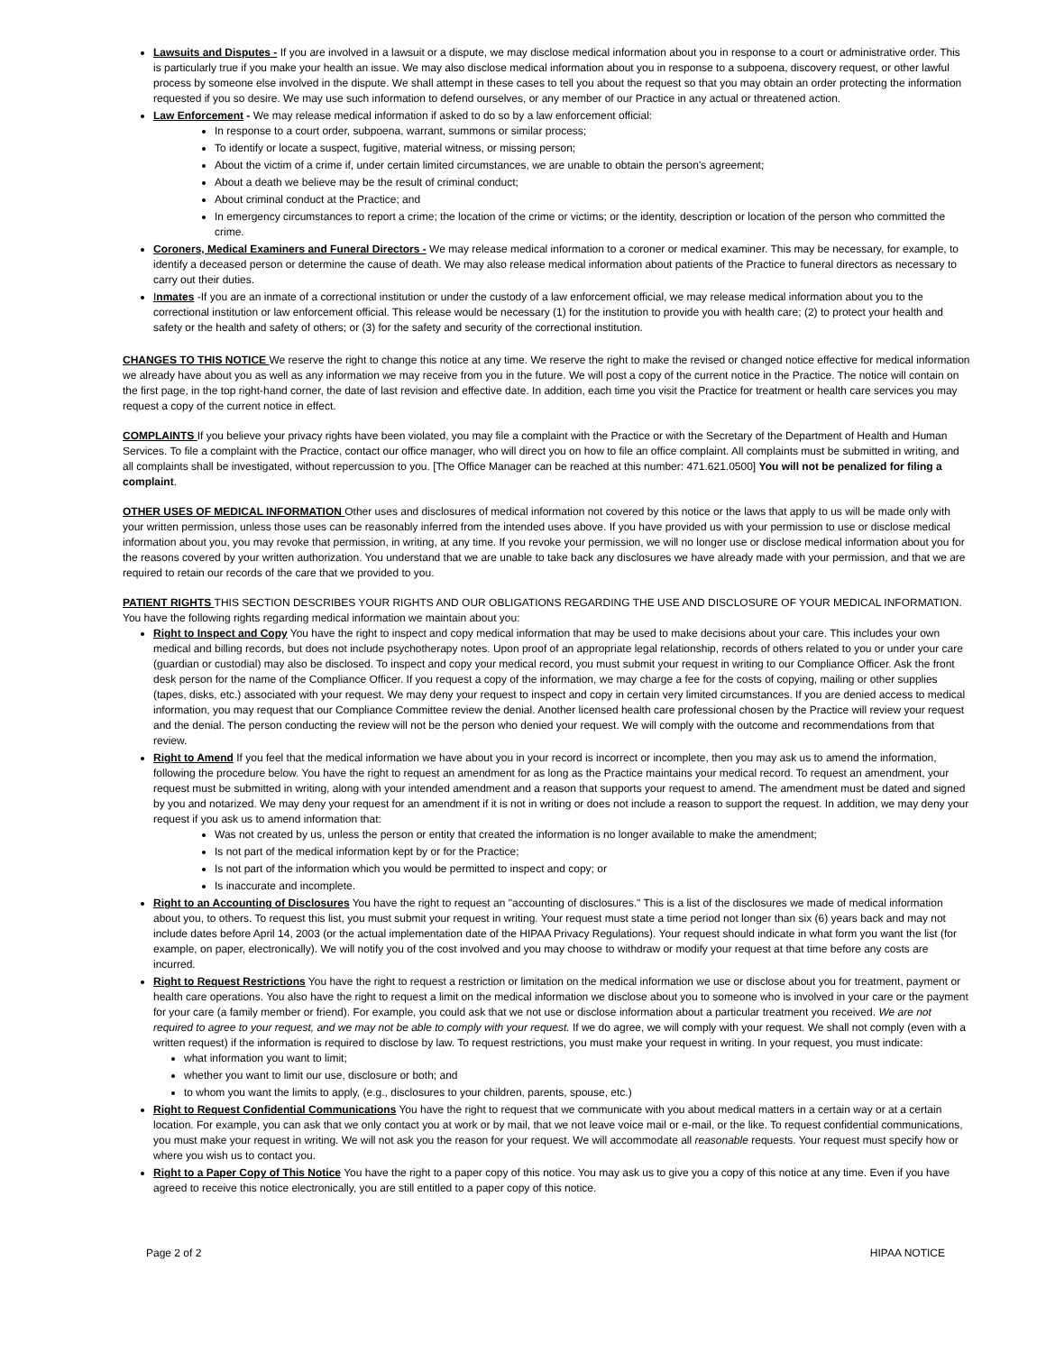Lawsuits and Disputes - If you are involved in a lawsuit or a dispute, we may disclose medical information about you in response to a court or administrative order. This is particularly true if you make your health an issue. We may also disclose medical information about you in response to a subpoena, discovery request, or other lawful process by someone else involved in the dispute. We shall attempt in these cases to tell you about the request so that you may obtain an order protecting the information requested if you so desire. We may use such information to defend ourselves, or any member of our Practice in any actual or threatened action.
Law Enforcement - We may release medical information if asked to do so by a law enforcement official:
In response to a court order, subpoena, warrant, summons or similar process;
To identify or locate a suspect, fugitive, material witness, or missing person;
About the victim of a crime if, under certain limited circumstances, we are unable to obtain the person's agreement;
About a death we believe may be the result of criminal conduct;
About criminal conduct at the Practice; and
In emergency circumstances to report a crime; the location of the crime or victims; or the identity, description or location of the person who committed the crime.
Coroners, Medical Examiners and Funeral Directors - We may release medical information to a coroner or medical examiner. This may be necessary, for example, to identify a deceased person or determine the cause of death. We may also release medical information about patients of the Practice to funeral directors as necessary to carry out their duties.
Inmates -If you are an inmate of a correctional institution or under the custody of a law enforcement official, we may release medical information about you to the correctional institution or law enforcement official. This release would be necessary (1) for the institution to provide you with health care; (2) to protect your health and safety or the health and safety of others; or (3) for the safety and security of the correctional institution.
CHANGES TO THIS NOTICE We reserve the right to change this notice at any time. We reserve the right to make the revised or changed notice effective for medical information we already have about you as well as any information we may receive from you in the future. We will post a copy of the current notice in the Practice. The notice will contain on the first page, in the top right-hand corner, the date of last revision and effective date. In addition, each time you visit the Practice for treatment or health care services you may request a copy of the current notice in effect.
COMPLAINTS If you believe your privacy rights have been violated, you may file a complaint with the Practice or with the Secretary of the Department of Health and Human Services. To file a complaint with the Practice, contact our office manager, who will direct you on how to file an office complaint. All complaints must be submitted in writing, and all complaints shall be investigated, without repercussion to you. [The Office Manager can be reached at this number: 471.621.0500] You will not be penalized for filing a complaint.
OTHER USES OF MEDICAL INFORMATION Other uses and disclosures of medical information not covered by this notice or the laws that apply to us will be made only with your written permission, unless those uses can be reasonably inferred from the intended uses above. If you have provided us with your permission to use or disclose medical information about you, you may revoke that permission, in writing, at any time. If you revoke your permission, we will no longer use or disclose medical information about you for the reasons covered by your written authorization. You understand that we are unable to take back any disclosures we have already made with your permission, and that we are required to retain our records of the care that we provided to you.
PATIENT RIGHTS THIS SECTION DESCRIBES YOUR RIGHTS AND OUR OBLIGATIONS REGARDING THE USE AND DISCLOSURE OF YOUR MEDICAL INFORMATION. You have the following rights regarding medical information we maintain about you:
Right to Inspect and Copy You have the right to inspect and copy medical information that may be used to make decisions about your care. This includes your own medical and billing records, but does not include psychotherapy notes. Upon proof of an appropriate legal relationship, records of others related to you or under your care (guardian or custodial) may also be disclosed. To inspect and copy your medical record, you must submit your request in writing to our Compliance Officer. Ask the front desk person for the name of the Compliance Officer. If you request a copy of the information, we may charge a fee for the costs of copying, mailing or other supplies (tapes, disks, etc.) associated with your request. We may deny your request to inspect and copy in certain very limited circumstances. If you are denied access to medical information, you may request that our Compliance Committee review the denial. Another licensed health care professional chosen by the Practice will review your request and the denial. The person conducting the review will not be the person who denied your request. We will comply with the outcome and recommendations from that review.
Right to Amend If you feel that the medical information we have about you in your record is incorrect or incomplete, then you may ask us to amend the information, following the procedure below. You have the right to request an amendment for as long as the Practice maintains your medical record. To request an amendment, your request must be submitted in writing, along with your intended amendment and a reason that supports your request to amend. The amendment must be dated and signed by you and notarized. We may deny your request for an amendment if it is not in writing or does not include a reason to support the request. In addition, we may deny your request if you ask us to amend information that:
Was not created by us, unless the person or entity that created the information is no longer available to make the amendment;
Is not part of the medical information kept by or for the Practice;
Is not part of the information which you would be permitted to inspect and copy; or
Is inaccurate and incomplete.
Right to an Accounting of Disclosures You have the right to request an "accounting of disclosures." This is a list of the disclosures we made of medical information about you, to others. To request this list, you must submit your request in writing. Your request must state a time period not longer than six (6) years back and may not include dates before April 14, 2003 (or the actual implementation date of the HIPAA Privacy Regulations). Your request should indicate in what form you want the list (for example, on paper, electronically). We will notify you of the cost involved and you may choose to withdraw or modify your request at that time before any costs are incurred.
Right to Request Restrictions You have the right to request a restriction or limitation on the medical information we use or disclose about you for treatment, payment or health care operations. You also have the right to request a limit on the medical information we disclose about you to someone who is involved in your care or the payment for your care (a family member or friend). For example, you could ask that we not use or disclose information about a particular treatment you received. We are not required to agree to your request, and we may not be able to comply with your request. If we do agree, we will comply with your request. We shall not comply (even with a written request) if the information is required to disclose by law. To request restrictions, you must make your request in writing. In your request, you must indicate:
what information you want to limit;
whether you want to limit our use, disclosure or both; and
to whom you want the limits to apply, (e.g., disclosures to your children, parents, spouse, etc.)
Right to Request Confidential Communications You have the right to request that we communicate with you about medical matters in a certain way or at a certain location. For example, you can ask that we only contact you at work or by mail, that we not leave voice mail or e-mail, or the like. To request confidential communications, you must make your request in writing. We will not ask you the reason for your request. We will accommodate all reasonable requests. Your request must specify how or where you wish us to contact you.
Right to a Paper Copy of This Notice You have the right to a paper copy of this notice. You may ask us to give you a copy of this notice at any time. Even if you have agreed to receive this notice electronically, you are still entitled to a paper copy of this notice.
Page 2 of 2 HIPAA NOTICE